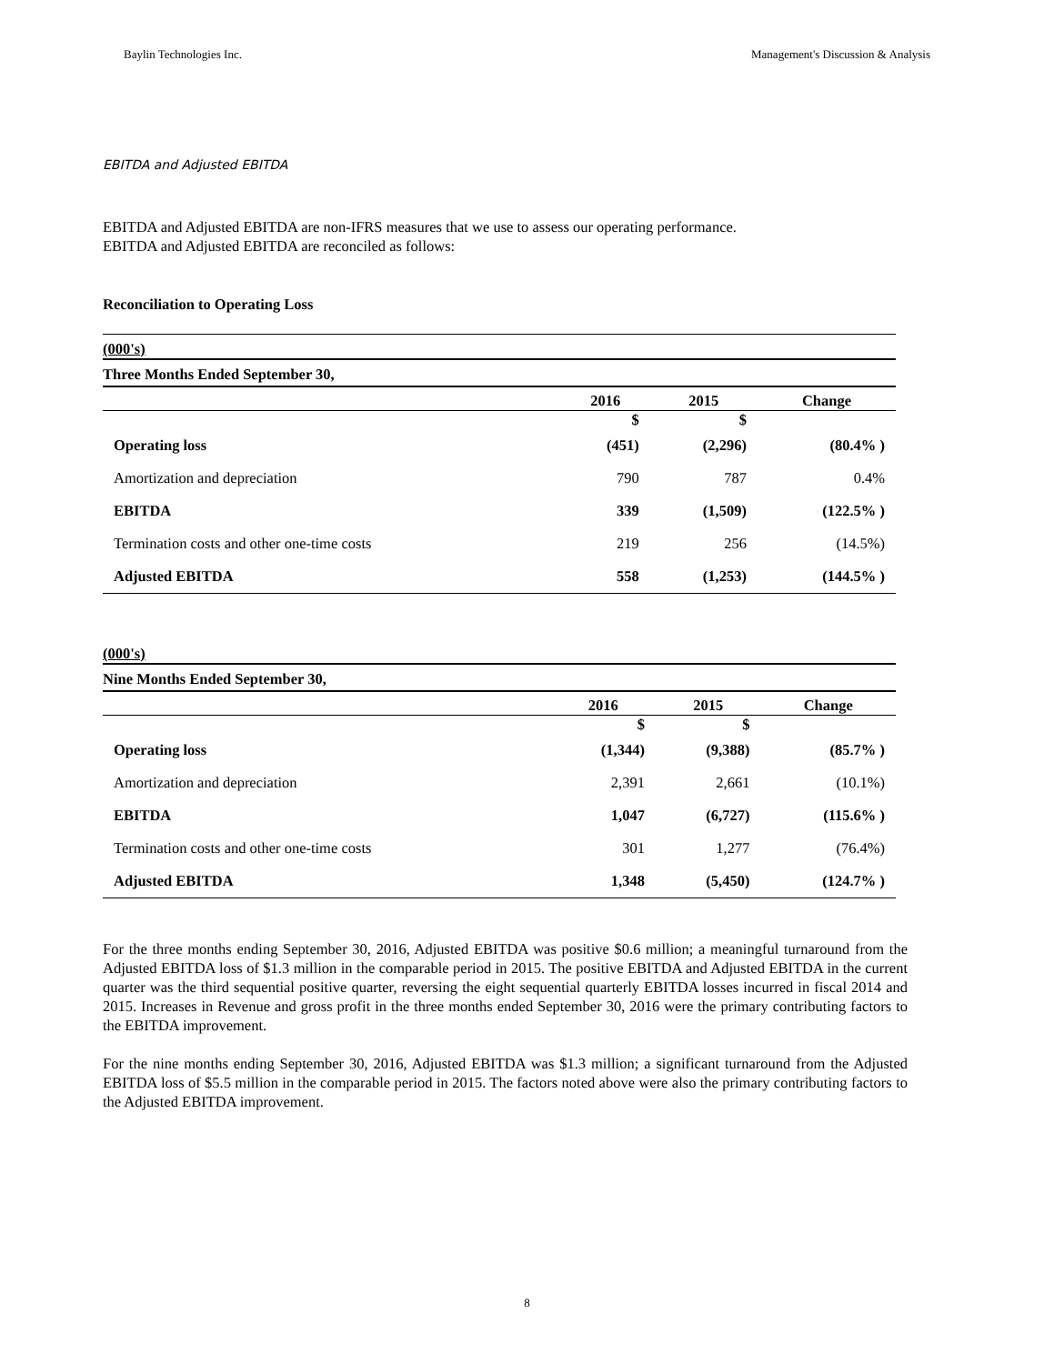Baylin Technologies Inc. Management's Discussion & Analysis
EBITDA and Adjusted EBITDA
EBITDA and Adjusted EBITDA are non-IFRS measures that we use to assess our operating performance.
EBITDA and Adjusted EBITDA are reconciled as follows:
Reconciliation to Operating Loss
| (000's) | | | |
| Three Months Ended September 30, | | | |
| | 2016 | 2015 | Change |
| | $ | $ | |
| Operating loss | (451) | (2,296) | (80.4% ) |
| Amortization and depreciation | 790 | 787 | 0.4% |
| EBITDA | 339 | (1,509) | (122.5% ) |
| Termination costs and other one-time costs | 219 | 256 | (14.5%) |
| Adjusted EBITDA | 558 | (1,253) | (144.5% ) |
| (000's) | | | |
| Nine Months Ended September 30, | | | |
| | 2016 | 2015 | Change |
| | $ | $ | |
| Operating loss | (1,344) | (9,388) | (85.7% ) |
| Amortization and depreciation | 2,391 | 2,661 | (10.1%) |
| EBITDA | 1,047 | (6,727) | (115.6% ) |
| Termination costs and other one-time costs | 301 | 1,277 | (76.4%) |
| Adjusted EBITDA | 1,348 | (5,450) | (124.7% ) |
For the three months ending September 30, 2016, Adjusted EBITDA was positive $0.6 million; a meaningful turnaround from the Adjusted EBITDA loss of $1.3 million in the comparable period in 2015. The positive EBITDA and Adjusted EBITDA in the current quarter was the third sequential positive quarter, reversing the eight sequential quarterly EBITDA losses incurred in fiscal 2014 and 2015. Increases in Revenue and gross profit in the three months ended September 30, 2016 were the primary contributing factors to the EBITDA improvement.
For the nine months ending September 30, 2016, Adjusted EBITDA was $1.3 million; a significant turnaround from the Adjusted EBITDA loss of $5.5 million in the comparable period in 2015. The factors noted above were also the primary contributing factors to the Adjusted EBITDA improvement.
8